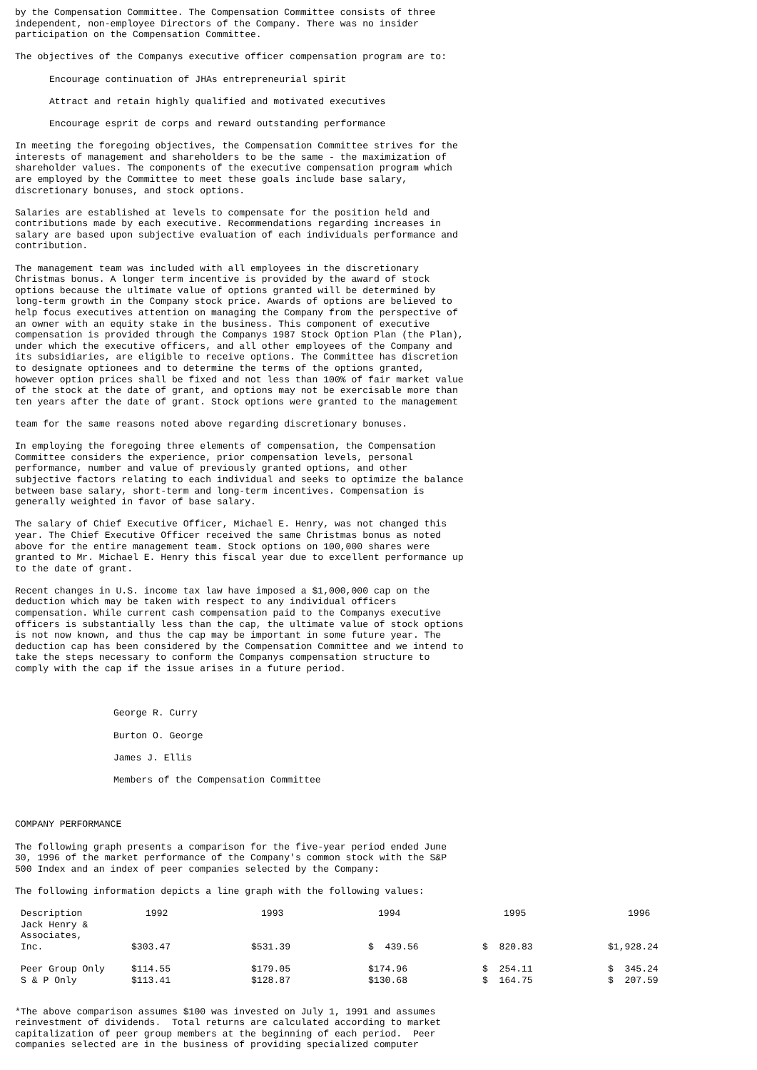by the Compensation Committee. The Compensation Committee consists of three independent, non-employee Directors of the Company. There was no insider participation on the Compensation Committee.
The objectives of the Companys executive officer compensation program are to:
Encourage continuation of JHAs entrepreneurial spirit
Attract and retain highly qualified and motivated executives
Encourage esprit de corps and reward outstanding performance
In meeting the foregoing objectives, the Compensation Committee strives for the interests of management and shareholders to be the same - the maximization of shareholder values. The components of the executive compensation program which are employed by the Committee to meet these goals include base salary, discretionary bonuses, and stock options.
Salaries are established at levels to compensate for the position held and contributions made by each executive. Recommendations regarding increases in salary are based upon subjective evaluation of each individuals performance and contribution.
The management team was included with all employees in the discretionary Christmas bonus. A longer term incentive is provided by the award of stock options because the ultimate value of options granted will be determined by long-term growth in the Company stock price. Awards of options are believed to help focus executives attention on managing the Company from the perspective of an owner with an equity stake in the business. This component of executive compensation is provided through the Companys 1987 Stock Option Plan (the Plan), under which the executive officers, and all other employees of the Company and its subsidiaries, are eligible to receive options. The Committee has discretion to designate optionees and to determine the terms of the options granted, however option prices shall be fixed and not less than 100% of fair market value of the stock at the date of grant, and options may not be exercisable more than ten years after the date of grant. Stock options were granted to the management
team for the same reasons noted above regarding discretionary bonuses.
In employing the foregoing three elements of compensation, the Compensation Committee considers the experience, prior compensation levels, personal performance, number and value of previously granted options, and other subjective factors relating to each individual and seeks to optimize the balance between base salary, short-term and long-term incentives. Compensation is generally weighted in favor of base salary.
The salary of Chief Executive Officer, Michael E. Henry, was not changed this year. The Chief Executive Officer received the same Christmas bonus as noted above for the entire management team. Stock options on 100,000 shares were granted to Mr. Michael E. Henry this fiscal year due to excellent performance up to the date of grant.
Recent changes in U.S. income tax law have imposed a $1,000,000 cap on the deduction which may be taken with respect to any individual officers compensation. While current cash compensation paid to the Companys executive officers is substantially less than the cap, the ultimate value of stock options is not now known, and thus the cap may be important in some future year. The deduction cap has been considered by the Compensation Committee and we intend to take the steps necessary to conform the Companys compensation structure to comply with the cap if the issue arises in a future period.
George R. Curry
Burton O. George
James J. Ellis
Members of the Compensation Committee
COMPANY PERFORMANCE
The following graph presents a comparison for the five-year period ended June 30, 1996 of the market performance of the Company's common stock with the S&P 500 Index and an index of peer companies selected by the Company:
The following information depicts a line graph with the following values:
| Description | 1992 | 1993 | 1994 | 1995 | 1996 |
| --- | --- | --- | --- | --- | --- |
| Jack Henry & Associates, Inc. | $303.47 | $531.39 | $ 439.56 | $ 820.83 | $1,928.24 |
| Peer Group Only | $114.55 | $179.05 | $174.96 | $ 254.11 | $ 345.24 |
| S & P Only | $113.41 | $128.87 | $130.68 | $ 164.75 | $ 207.59 |
*The above comparison assumes $100 was invested on July 1, 1991 and assumes reinvestment of dividends. Total returns are calculated according to market capitalization of peer group members at the beginning of each period. Peer companies selected are in the business of providing specialized computer